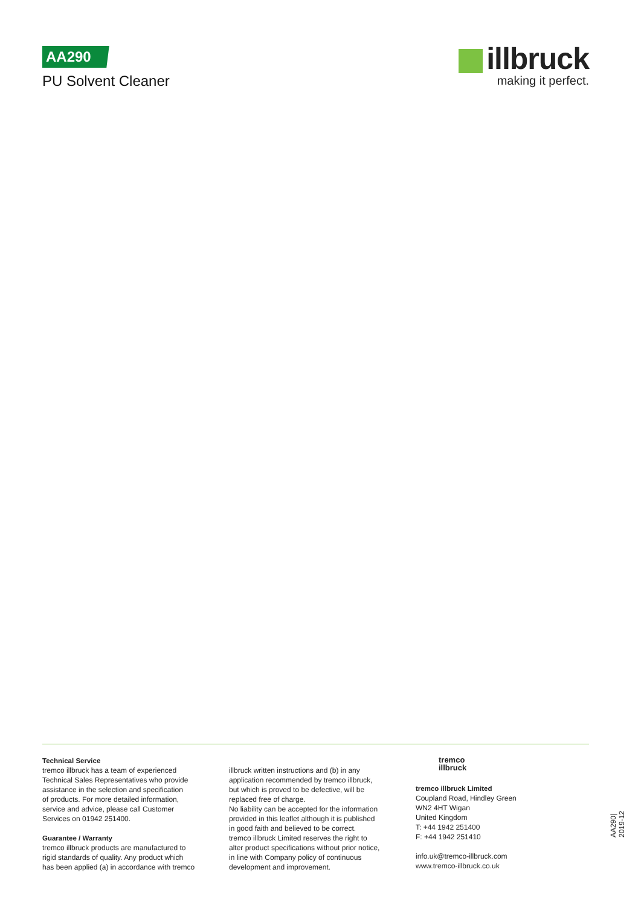AA290
PU Solvent Cleaner
illbruck
making it perfect.
Technical Service
tremco illbruck has a team of experienced
Technical Sales Representatives who provide
assistance in the selection and specification
of products. For more detailed information,
service and advice, please call Customer
Services on 01942 251400.
Guarantee / Warranty
tremco illbruck products are manufactured to
rigid standards of quality. Any product which
has been applied (a) in accordance with tremco
illbruck written instructions and (b) in any
application recommended by tremco illbruck,
but which is proved to be defective, will be
replaced free of charge.
No liability can be accepted for the information
provided in this leaflet although it is published
in good faith and believed to be correct.
tremco illbruck Limited reserves the right to
alter product specifications without prior notice,
in line with Company policy of continuous
development and improvement.
tremco
illbruck
tremco illbruck Limited
Coupland Road, Hindley Green
WN2 4HT Wigan
United Kingdom
T: +44 1942 251400
F: +44 1942 251410
info.uk@tremco-illbruck.com
www.tremco-illbruck.co.uk
AA290| 2019-12